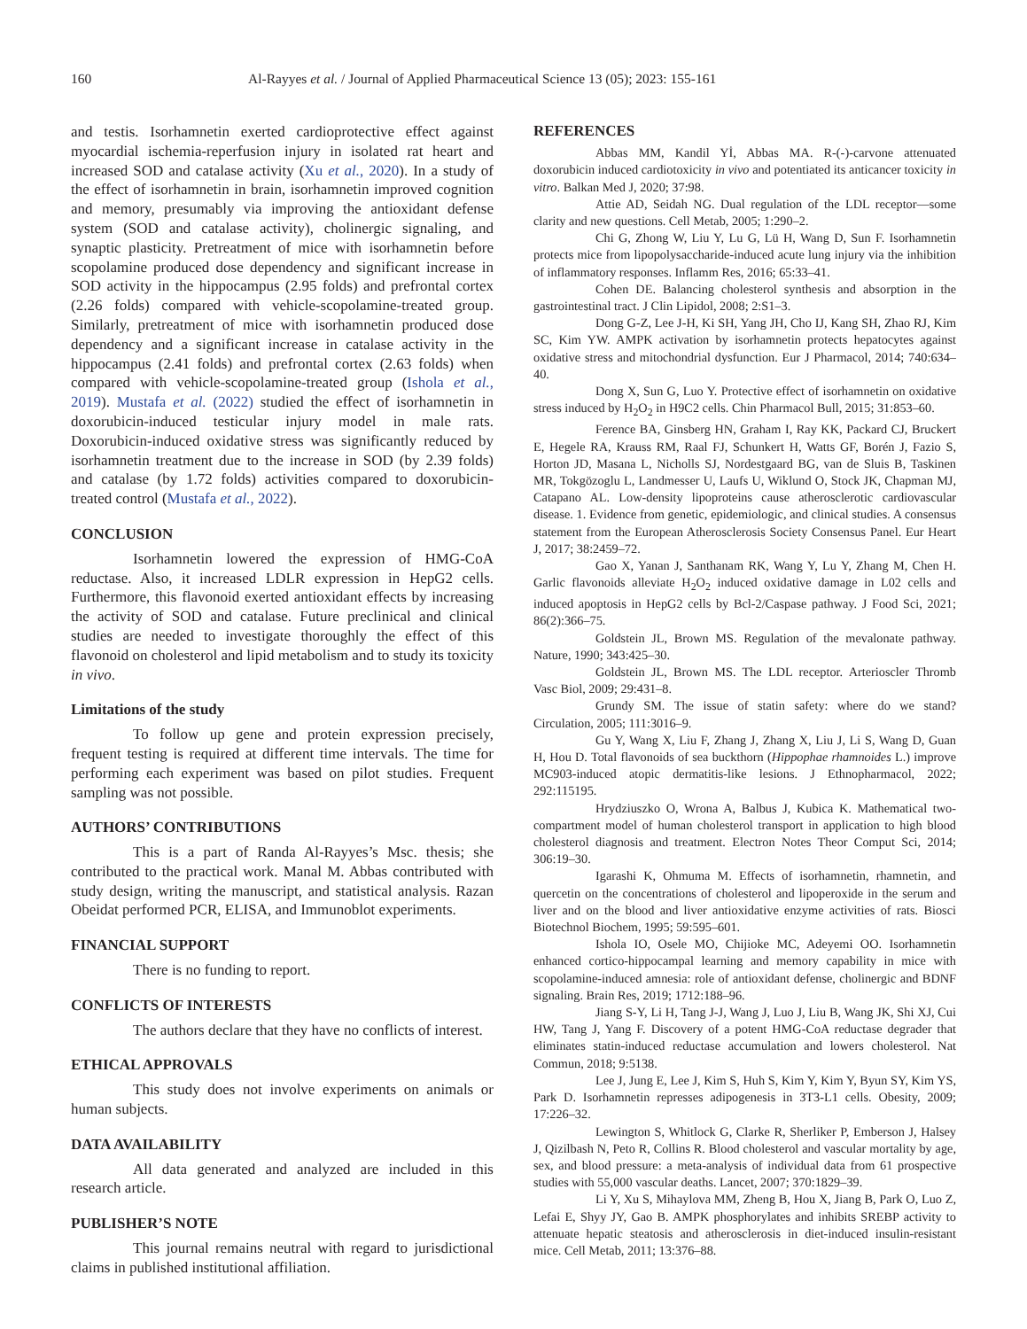160 Al-Rayyes et al. / Journal of Applied Pharmaceutical Science 13 (05); 2023: 155-161
and testis. Isorhamnetin exerted cardioprotective effect against myocardial ischemia-reperfusion injury in isolated rat heart and increased SOD and catalase activity (Xu et al., 2020). In a study of the effect of isorhamnetin in brain, isorhamnetin improved cognition and memory, presumably via improving the antioxidant defense system (SOD and catalase activity), cholinergic signaling, and synaptic plasticity. Pretreatment of mice with isorhamnetin before scopolamine produced dose dependency and significant increase in SOD activity in the hippocampus (2.95 folds) and prefrontal cortex (2.26 folds) compared with vehicle-scopolamine-treated group. Similarly, pretreatment of mice with isorhamnetin produced dose dependency and a significant increase in catalase activity in the hippocampus (2.41 folds) and prefrontal cortex (2.63 folds) when compared with vehicle-scopolamine-treated group (Ishola et al., 2019). Mustafa et al. (2022) studied the effect of isorhamnetin in doxorubicin-induced testicular injury model in male rats. Doxorubicin-induced oxidative stress was significantly reduced by isorhamnetin treatment due to the increase in SOD (by 2.39 folds) and catalase (by 1.72 folds) activities compared to doxorubicin-treated control (Mustafa et al., 2022).
CONCLUSION
Isorhamnetin lowered the expression of HMG-CoA reductase. Also, it increased LDLR expression in HepG2 cells. Furthermore, this flavonoid exerted antioxidant effects by increasing the activity of SOD and catalase. Future preclinical and clinical studies are needed to investigate thoroughly the effect of this flavonoid on cholesterol and lipid metabolism and to study its toxicity in vivo.
Limitations of the study
To follow up gene and protein expression precisely, frequent testing is required at different time intervals. The time for performing each experiment was based on pilot studies. Frequent sampling was not possible.
AUTHORS’ CONTRIBUTIONS
This is a part of Randa Al-Rayyes’s Msc. thesis; she contributed to the practical work. Manal M. Abbas contributed with study design, writing the manuscript, and statistical analysis. Razan Obeidat performed PCR, ELISA, and Immunoblot experiments.
FINANCIAL SUPPORT
There is no funding to report.
CONFLICTS OF INTERESTS
The authors declare that they have no conflicts of interest.
ETHICAL APPROVALS
This study does not involve experiments on animals or human subjects.
DATA AVAILABILITY
All data generated and analyzed are included in this research article.
PUBLISHER’S NOTE
This journal remains neutral with regard to jurisdictional claims in published institutional affiliation.
REFERENCES
Abbas MM, Kandil Yİ, Abbas MA. R-(-)-carvone attenuated doxorubicin induced cardiotoxicity in vivo and potentiated its anticancer toxicity in vitro. Balkan Med J, 2020; 37:98.
Attie AD, Seidah NG. Dual regulation of the LDL receptor—some clarity and new questions. Cell Metab, 2005; 1:290–2.
Chi G, Zhong W, Liu Y, Lu G, Lü H, Wang D, Sun F. Isorhamnetin protects mice from lipopolysaccharide-induced acute lung injury via the inhibition of inflammatory responses. Inflamm Res, 2016; 65:33–41.
Cohen DE. Balancing cholesterol synthesis and absorption in the gastrointestinal tract. J Clin Lipidol, 2008; 2:S1–3.
Dong G-Z, Lee J-H, Ki SH, Yang JH, Cho IJ, Kang SH, Zhao RJ, Kim SC, Kim YW. AMPK activation by isorhamnetin protects hepatocytes against oxidative stress and mitochondrial dysfunction. Eur J Pharmacol, 2014; 740:634–40.
Dong X, Sun G, Luo Y. Protective effect of isorhamnetin on oxidative stress induced by H<sub>2</sub>O<sub>2</sub> in H9C2 cells. Chin Pharmacol Bull, 2015; 31:853–60.
Ference BA, Ginsberg HN, Graham I, Ray KK, Packard CJ, Bruckert E, Hegele RA, Krauss RM, Raal FJ, Schunkert H, Watts GF, Borén J, Fazio S, Horton JD, Masana L, Nicholls SJ, Nordestgaard BG, van de Sluis B, Taskinen MR, Tokgözoglu L, Landmesser U, Laufs U, Wiklund O, Stock JK, Chapman MJ, Catapano AL. Low-density lipoproteins cause atherosclerotic cardiovascular disease. 1. Evidence from genetic, epidemiologic, and clinical studies. A consensus statement from the European Atherosclerosis Society Consensus Panel. Eur Heart J, 2017; 38:2459–72.
Gao X, Yanan J, Santhanam RK, Wang Y, Lu Y, Zhang M, Chen H. Garlic flavonoids alleviate H<sub>2</sub>O<sub>2</sub> induced oxidative damage in L02 cells and induced apoptosis in HepG2 cells by Bcl-2/Caspase pathway. J Food Sci, 2021; 86(2):366–75.
Goldstein JL, Brown MS. Regulation of the mevalonate pathway. Nature, 1990; 343:425–30.
Goldstein JL, Brown MS. The LDL receptor. Arterioscler Thromb Vasc Biol, 2009; 29:431–8.
Grundy SM. The issue of statin safety: where do we stand? Circulation, 2005; 111:3016–9.
Gu Y, Wang X, Liu F, Zhang J, Zhang X, Liu J, Li S, Wang D, Guan H, Hou D. Total flavonoids of sea buckthorn (Hippophae rhamnoides L.) improve MC903-induced atopic dermatitis-like lesions. J Ethnopharmacol, 2022; 292:115195.
Hrydziuszko O, Wrona A, Balbus J, Kubica K. Mathematical two-compartment model of human cholesterol transport in application to high blood cholesterol diagnosis and treatment. Electron Notes Theor Comput Sci, 2014; 306:19–30.
Igarashi K, Ohmuma M. Effects of isorhamnetin, rhamnetin, and quercetin on the concentrations of cholesterol and lipoperoxide in the serum and liver and on the blood and liver antioxidative enzyme activities of rats. Biosci Biotechnol Biochem, 1995; 59:595–601.
Ishola IO, Osele MO, Chijioke MC, Adeyemi OO. Isorhamnetin enhanced cortico-hippocampal learning and memory capability in mice with scopolamine-induced amnesia: role of antioxidant defense, cholinergic and BDNF signaling. Brain Res, 2019; 1712:188–96.
Jiang S-Y, Li H, Tang J-J, Wang J, Luo J, Liu B, Wang JK, Shi XJ, Cui HW, Tang J, Yang F. Discovery of a potent HMG-CoA reductase degrader that eliminates statin-induced reductase accumulation and lowers cholesterol. Nat Commun, 2018; 9:5138.
Lee J, Jung E, Lee J, Kim S, Huh S, Kim Y, Kim Y, Byun SY, Kim YS, Park D. Isorhamnetin represses adipogenesis in 3T3-L1 cells. Obesity, 2009; 17:226–32.
Lewington S, Whitlock G, Clarke R, Sherliker P, Emberson J, Halsey J, Qizilbash N, Peto R, Collins R. Blood cholesterol and vascular mortality by age, sex, and blood pressure: a meta-analysis of individual data from 61 prospective studies with 55,000 vascular deaths. Lancet, 2007; 370:1829–39.
Li Y, Xu S, Mihaylova MM, Zheng B, Hou X, Jiang B, Park O, Luo Z, Lefai E, Shyy JY, Gao B. AMPK phosphorylates and inhibits SREBP activity to attenuate hepatic steatosis and atherosclerosis in diet-induced insulin-resistant mice. Cell Metab, 2011; 13:376–88.